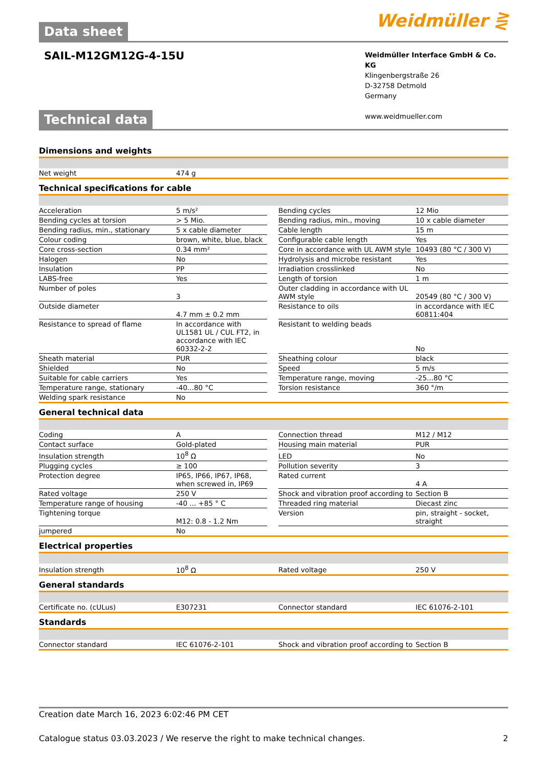Data sheet
Weidmüller ⋛
SAIL-M12GM12G-4-15U
Weidmüller Interface GmbH & Co. KG
Klingenbergstraße 26
D-32758 Detmold
Germany
www.weidmueller.com
Technical data
Dimensions and weights
| Net weight | 474 g |
Technical specifications for cable
| Acceleration | 5 m/s² | | Bending cycles | 12 Mio |
| Bending cycles at torsion | > 5 Mio. | | Bending radius, min., moving | 10 x cable diameter |
| Bending radius, min., stationary | 5 x cable diameter | | Cable length | 15 m |
| Colour coding | brown, white, blue, black | | Configurable cable length | Yes |
| Core cross-section | 0.34 mm² | | Core in accordance with UL AWM style | 10493 (80 °C / 300 V) |
| Halogen | No | | Hydrolysis and microbe resistant | Yes |
| Insulation | PP | | Irradiation crosslinked | No |
| LABS-free | Yes | | Length of torsion | 1 m |
| Number of poles | 3 | | Outer cladding in accordance with UL AWM style | 20549 (80 °C / 300 V) |
| Outside diameter | 4.7 mm ± 0.2 mm | | Resistance to oils | in accordance with IEC 60811:404 |
| Resistance to spread of flame | In accordance with UL1581 UL / CUL FT2, in accordance with IEC 60332-2-2 | | Resistant to welding beads | No |
| Sheath material | PUR | | Sheathing colour | black |
| Shielded | No | | Speed | 5 m/s |
| Suitable for cable carriers | Yes | | Temperature range, moving | -25...80 °C |
| Temperature range, stationary | -40...80 °C | | Torsion resistance | 360 °/m |
| Welding spark resistance | No | | | |
General technical data
| Coding | A | | Connection thread | M12 / M12 |
| Contact surface | Gold-plated | | Housing main material | PUR |
| Insulation strength | 10<sup>8</sup> Ω | | LED | No |
| Plugging cycles | ≥ 100 | | Pollution severity | 3 |
| Protection degree | IP65, IP66, IP67, IP68, when screwed in, IP69 | | Rated current | 4 A |
| Rated voltage | 250 V | | Shock and vibration proof according to | Section B |
| Temperature range of housing | -40 ... +85 ° C | | Threaded ring material | Diecast zinc |
| Tightening torque | M12: 0.8 - 1.2 Nm | | Version | pin, straight - socket, straight |
| jumpered | No | | | |
Electrical properties
| Insulation strength | 10<sup>8</sup> Ω | | Rated voltage | 250 V |
General standards
| Certificate no. (cULus) | E307231 | | Connector standard | IEC 61076-2-101 |
Standards
| Connector standard | IEC 61076-2-101 | | Shock and vibration proof according to | Section B |
Creation date March 16, 2023 6:02:46 PM CET
Catalogue status 03.03.2023 / We reserve the right to make technical changes. 2